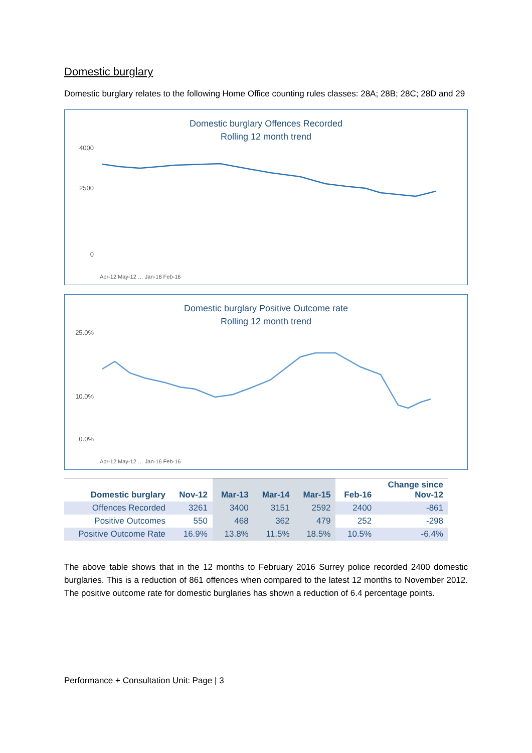Domestic burglary
Domestic burglary relates to the following Home Office counting rules classes: 28A; 28B; 28C; 28D and 29
Domestic burglary Offences Recorded
Rolling 12 month trend
4000
2500
0
Apr-12 May-12 … Jan-16 Feb-16
Domestic burglary Positive Outcome rate
Rolling 12 month trend
25.0%
10.0%
0.0%
Apr-12 May-12 … Jan-16 Feb-16
| Domestic burglary | Nov-12 | Mar-13 | Mar-14 | Mar-15 | Feb-16 | Change since Nov-12 |
| --- | --- | --- | --- | --- | --- | --- |
| Offences Recorded | 3261 | 3400 | 3151 | 2592 | 2400 | -861 |
| Positive Outcomes | 550 | 468 | 362 | 479 | 252 | -298 |
| Positive Outcome Rate | 16.9% | 13.8% | 11.5% | 18.5% | 10.5% | -6.4% |
The above table shows that in the 12 months to February 2016 Surrey police recorded 2400 domestic burglaries. This is a reduction of 861 offences when compared to the latest 12 months to November 2012. The positive outcome rate for domestic burglaries has shown a reduction of 6.4 percentage points.
Performance + Consultation Unit: Page | 3